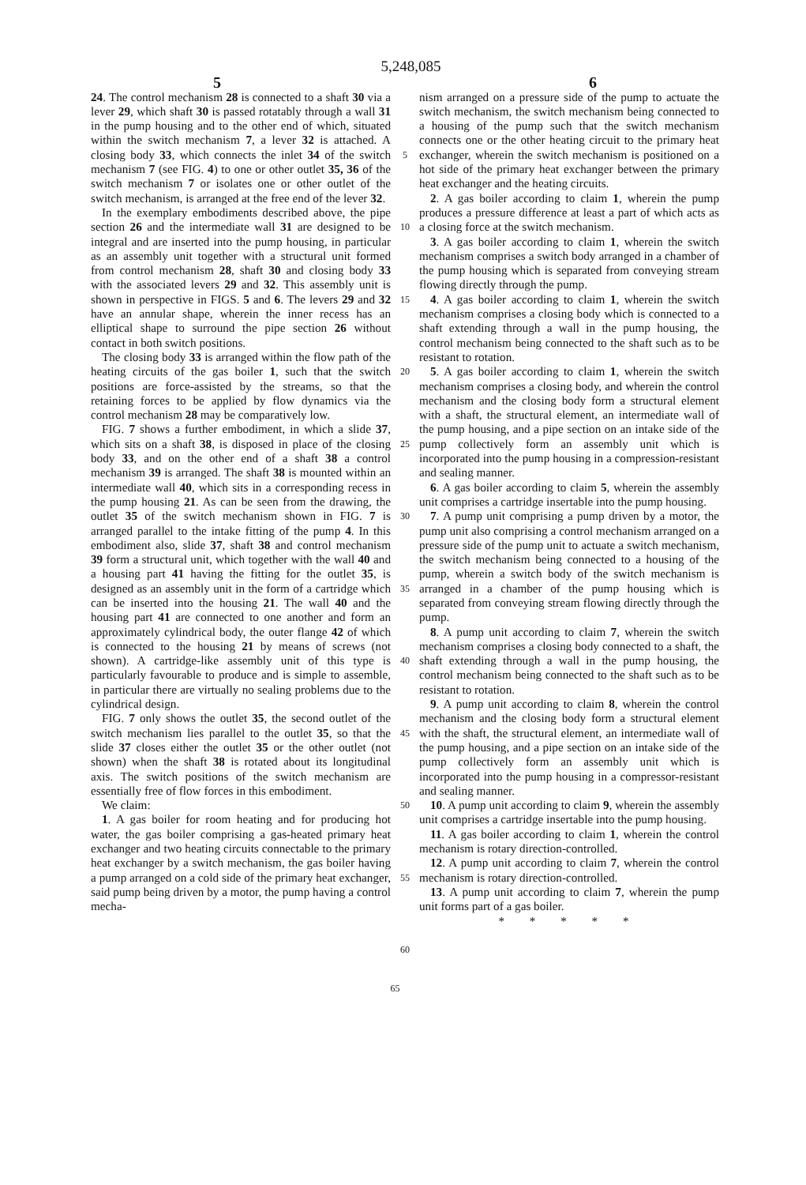5,248,085
5 6
24. The control mechanism 28 is connected to a shaft 30 via a lever 29, which shaft 30 is passed rotatably through a wall 31 in the pump housing and to the other end of which, situated within the switch mechanism 7, a lever 32 is attached. A closing body 33, which connects the inlet 34 of the switch mechanism 7 (see FIG. 4) to one or other outlet 35, 36 of the switch mechanism 7 or isolates one or other outlet of the switch mechanism, is arranged at the free end of the lever 32.
In the exemplary embodiments described above, the pipe section 26 and the intermediate wall 31 are designed to be integral and are inserted into the pump housing, in particular as an assembly unit together with a structural unit formed from control mechanism 28, shaft 30 and closing body 33 with the associated levers 29 and 32. This assembly unit is shown in perspective in FIGS. 5 and 6. The levers 29 and 32 have an annular shape, wherein the inner recess has an elliptical shape to surround the pipe section 26 without contact in both switch positions.
The closing body 33 is arranged within the flow path of the heating circuits of the gas boiler 1, such that the switch positions are force-assisted by the streams, so that the retaining forces to be applied by flow dynamics via the control mechanism 28 may be comparatively low.
FIG. 7 shows a further embodiment, in which a slide 37, which sits on a shaft 38, is disposed in place of the closing body 33, and on the other end of a shaft 38 a control mechanism 39 is arranged. The shaft 38 is mounted within an intermediate wall 40, which sits in a corresponding recess in the pump housing 21. As can be seen from the drawing, the outlet 35 of the switch mechanism shown in FIG. 7 is arranged parallel to the intake fitting of the pump 4. In this embodiment also, slide 37, shaft 38 and control mechanism 39 form a structural unit, which together with the wall 40 and a housing part 41 having the fitting for the outlet 35, is designed as an assembly unit in the form of a cartridge which can be inserted into the housing 21. The wall 40 and the housing part 41 are connected to one another and form an approximately cylindrical body, the outer flange 42 of which is connected to the housing 21 by means of screws (not shown). A cartridge-like assembly unit of this type is particularly favourable to produce and is simple to assemble, in particular there are virtually no sealing problems due to the cylindrical design.
FIG. 7 only shows the outlet 35, the second outlet of the switch mechanism lies parallel to the outlet 35, so that the slide 37 closes either the outlet 35 or the other outlet (not shown) when the shaft 38 is rotated about its longitudinal axis. The switch positions of the switch mechanism are essentially free of flow forces in this embodiment.
We claim:
1. A gas boiler for room heating and for producing hot water, the gas boiler comprising a gas-heated primary heat exchanger and two heating circuits connectable to the primary heat exchanger by a switch mechanism, the gas boiler having a pump arranged on a cold side of the primary heat exchanger, said pump being driven by a motor, the pump having a control mecha-
5
10
15
20
25
30
35
40
45
50
55
60
nism arranged on a pressure side of the pump to actuate the switch mechanism, the switch mechanism being connected to a housing of the pump such that the switch mechanism connects one or the other heating circuit to the primary heat exchanger, wherein the switch mechanism is positioned on a hot side of the primary heat exchanger between the primary heat exchanger and the heating circuits.
2. A gas boiler according to claim 1, wherein the pump produces a pressure difference at least a part of which acts as a closing force at the switch mechanism.
3. A gas boiler according to claim 1, wherein the switch mechanism comprises a switch body arranged in a chamber of the pump housing which is separated from conveying stream flowing directly through the pump.
4. A gas boiler according to claim 1, wherein the switch mechanism comprises a closing body which is connected to a shaft extending through a wall in the pump housing, the control mechanism being connected to the shaft such as to be resistant to rotation.
5. A gas boiler according to claim 1, wherein the switch mechanism comprises a closing body, and wherein the control mechanism and the closing body form a structural element with a shaft, the structural element, an intermediate wall of the pump housing, and a pipe section on an intake side of the pump collectively form an assembly unit which is incorporated into the pump housing in a compression-resistant and sealing manner.
6. A gas boiler according to claim 5, wherein the assembly unit comprises a cartridge insertable into the pump housing.
7. A pump unit comprising a pump driven by a motor, the pump unit also comprising a control mechanism arranged on a pressure side of the pump unit to actuate a switch mechanism, the switch mechanism being connected to a housing of the pump, wherein a switch body of the switch mechanism is arranged in a chamber of the pump housing which is separated from conveying stream flowing directly through the pump.
8. A pump unit according to claim 7, wherein the switch mechanism comprises a closing body connected to a shaft, the shaft extending through a wall in the pump housing, the control mechanism being connected to the shaft such as to be resistant to rotation.
9. A pump unit according to claim 8, wherein the control mechanism and the closing body form a structural element with the shaft, the structural element, an intermediate wall of the pump housing, and a pipe section on an intake side of the pump collectively form an assembly unit which is incorporated into the pump housing in a compressor-resistant and sealing manner.
10. A pump unit according to claim 9, wherein the assembly unit comprises a cartridge insertable into the pump housing.
11. A gas boiler according to claim 1, wherein the control mechanism is rotary direction-controlled.
12. A pump unit according to claim 7, wherein the control mechanism is rotary direction-controlled.
13. A pump unit according to claim 7, wherein the pump unit forms part of a gas boiler.
* * * * *
65